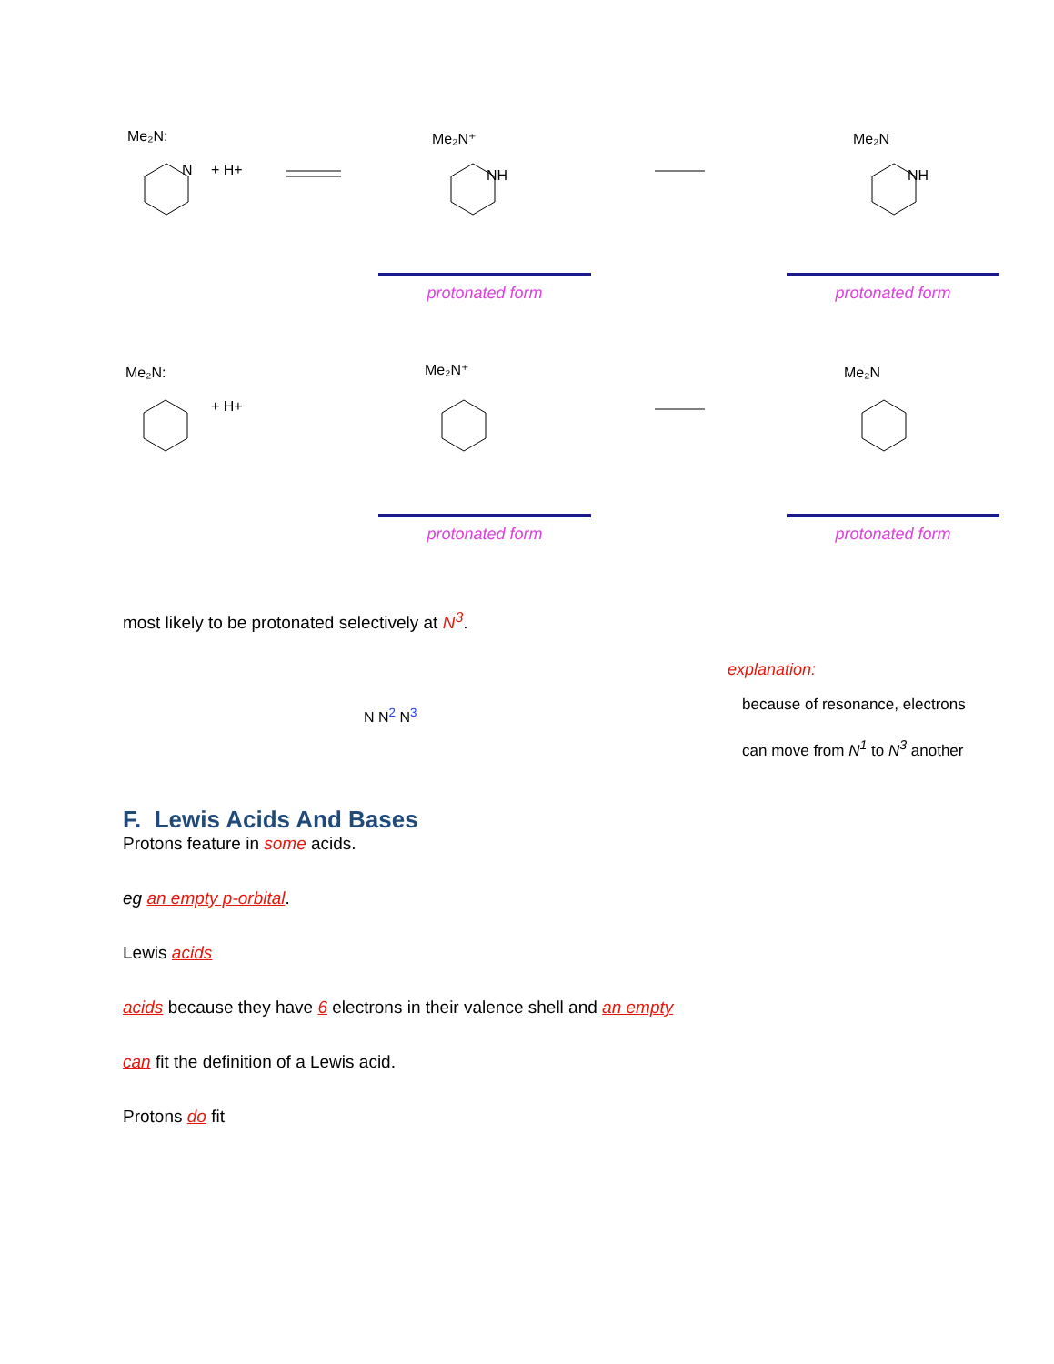Me₂N:
N
+ H+
Me₂N⁺
NH
Me₂N
NH
protonated form protonated form
Me₂N:
+ H+
Me₂N⁺
Me₂N
protonated form protonated form
most likely to be protonated selectively at N<sup>3</sup>.
N N<sup>2</sup> N<sup>3</sup>
explanation:
because of resonance, electrons
can move from N<sup>1</sup> to N<sup>3</sup> another
F. Lewis Acids And Bases
Protons feature in some acids.
eg an empty p-orbital.
Lewis acids
acids because they have 6 electrons in their valence shell and an empty
can fit the definition of a Lewis acid.
Protons do fit